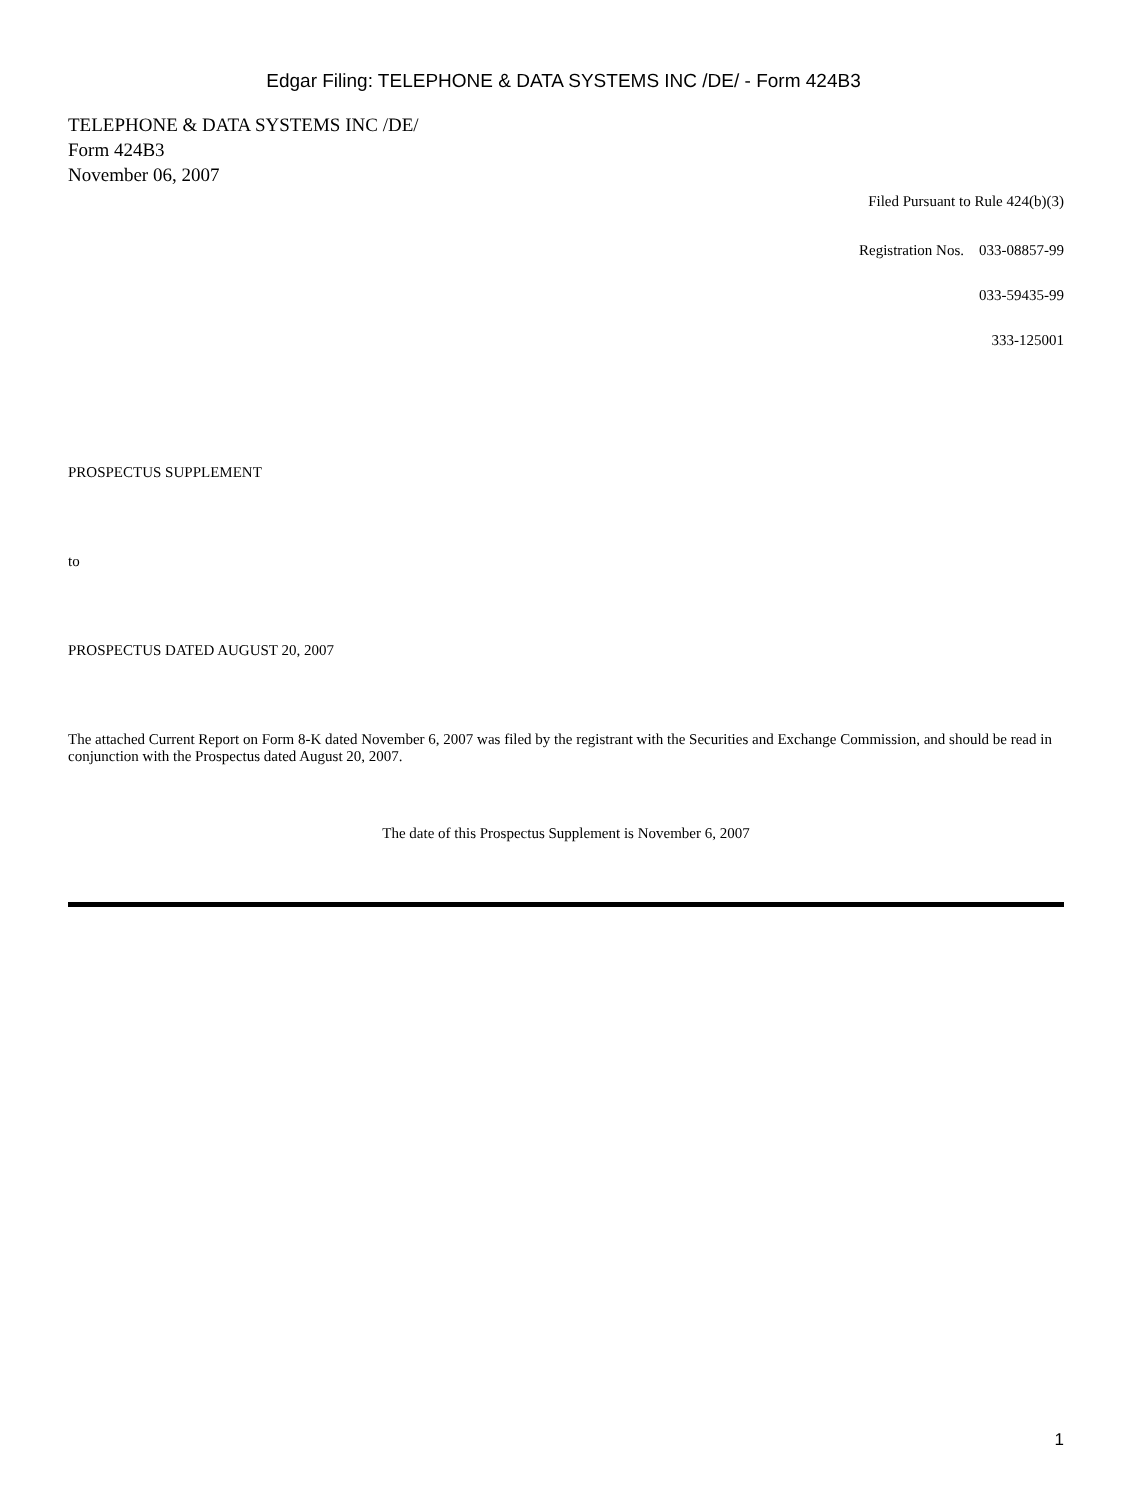Edgar Filing: TELEPHONE & DATA SYSTEMS INC /DE/ - Form 424B3
TELEPHONE & DATA SYSTEMS INC /DE/
Form 424B3
November 06, 2007
Filed Pursuant to Rule 424(b)(3)
Registration Nos. 033-08857-99
033-59435-99
333-125001
PROSPECTUS SUPPLEMENT
to
PROSPECTUS DATED AUGUST 20, 2007
The attached Current Report on Form 8-K dated November 6, 2007 was filed by the registrant with the Securities and Exchange Commission, and should be read in conjunction with the Prospectus dated August 20, 2007.
The date of this Prospectus Supplement is November 6, 2007
1